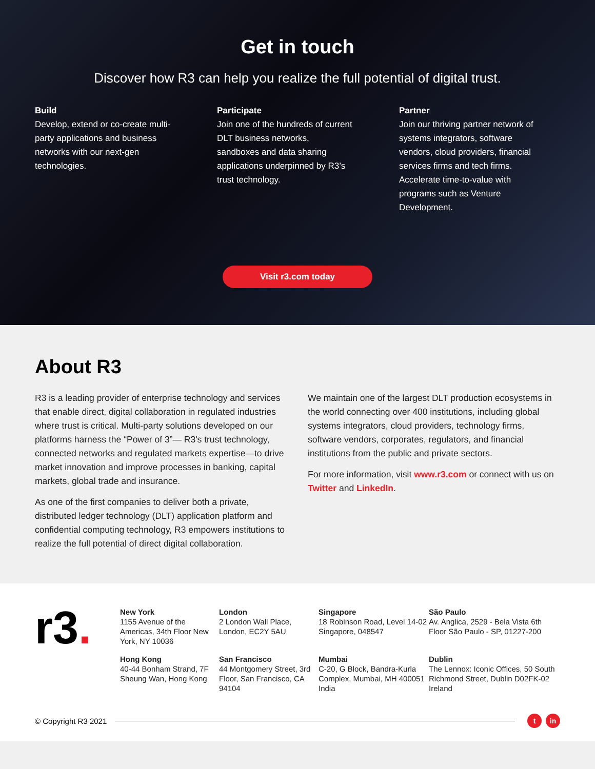Get in touch
Discover how R3 can help you realize the full potential of digital trust.
Build
Develop, extend or co-create multi-party applications and business networks with our next-gen technologies.
Participate
Join one of the hundreds of current DLT business networks, sandboxes and data sharing applications underpinned by R3’s trust technology.
Partner
Join our thriving partner network of systems integrators, software vendors, cloud providers, financial services firms and tech firms. Accelerate time-to-value with programs such as Venture Development.
Visit r3.com today
About R3
R3 is a leading provider of enterprise technology and services that enable direct, digital collaboration in regulated industries where trust is critical. Multi-party solutions developed on our platforms harness the “Power of 3”— R3's trust technology, connected networks and regulated markets expertise—to drive market innovation and improve processes in banking, capital markets, global trade and insurance.
As one of the first companies to deliver both a private, distributed ledger technology (DLT) application platform and confidential computing technology, R3 empowers institutions to realize the full potential of direct digital collaboration.
We maintain one of the largest DLT production ecosystems in the world connecting over 400 institutions, including global systems integrators, cloud providers, technology firms, software vendors, corporates, regulators, and financial institutions from the public and private sectors.
For more information, visit www.r3.com or connect with us on Twitter and LinkedIn.
r3.
New York
1155 Avenue of the Americas, 34th Floor New York, NY 10036
London
2 London Wall Place, London, EC2Y 5AU
Singapore
18 Robinson Road, Level 14-02 Singapore, 048547
São Paulo
Av. Anglica, 2529 - Bela Vista 6th Floor São Paulo - SP, 01227-200
Hong Kong
40-44 Bonham Strand, 7F Sheung Wan, Hong Kong
San Francisco
44 Montgomery Street, 3rd Floor, San Francisco, CA 94104
Mumbai
C-20, G Block, Bandra-Kurla Complex, Mumbai, MH 400051 India
Dublin
The Lennox: Iconic Offices, 50 South Richmond Street, Dublin D02FK-02 Ireland
© Copyright R3 2021
tin